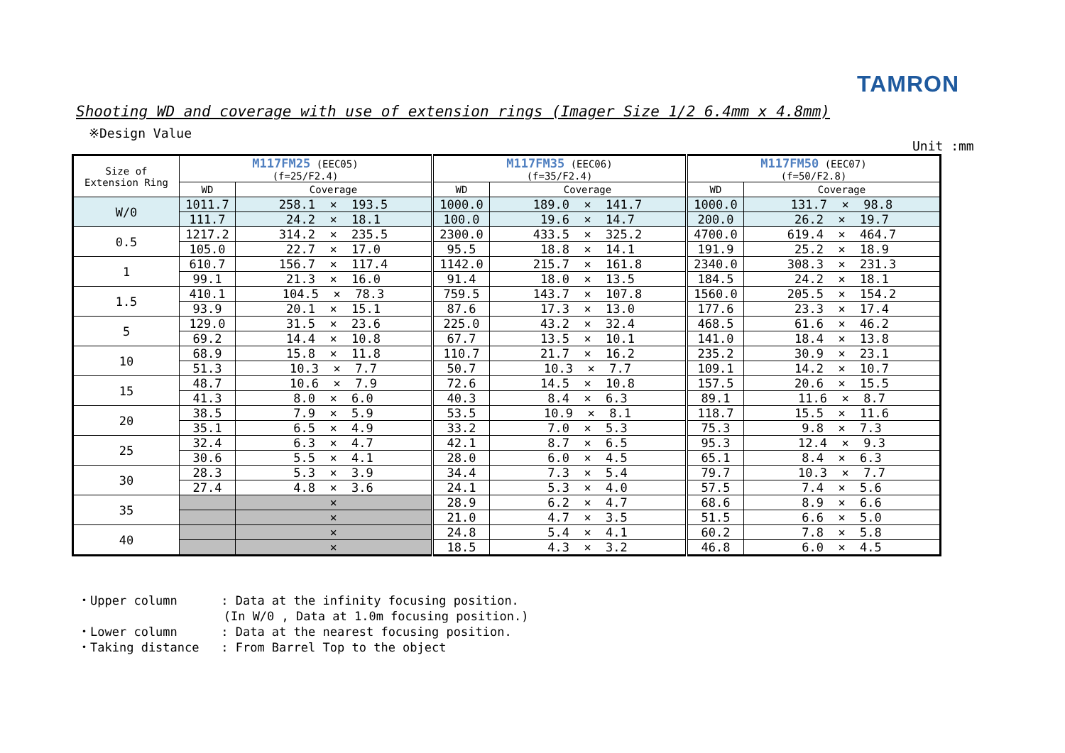TAMRON
Shooting WD and coverage with use of extension rings (Imager Size 1/2 6.4mm x 4.8mm)
※Design Value
Unit :mm
| Size of Extension Ring | M117FM25 (EEC05) (f=25/F2.4) | | M117FM35 (EEC06) (f=35/F2.4) | | M117FM50 (EEC07) (f=50/F2.8) | |
| --- | --- | --- | --- | --- | --- | --- |
| | WD | Coverage | WD | Coverage | WD | Coverage |
| W/0 | 1011.7 | 258.1 × 193.5 | 1000.0 | 189.0 × 141.7 | 1000.0 | 131.7 × 98.8 |
| | 111.7 | 24.2 × 18.1 | 100.0 | 19.6 × 14.7 | 200.0 | 26.2 × 19.7 |
| 0.5 | 1217.2 | 314.2 × 235.5 | 2300.0 | 433.5 × 325.2 | 4700.0 | 619.4 × 464.7 |
| | 105.0 | 22.7 × 17.0 | 95.5 | 18.8 × 14.1 | 191.9 | 25.2 × 18.9 |
| 1 | 610.7 | 156.7 × 117.4 | 1142.0 | 215.7 × 161.8 | 2340.0 | 308.3 × 231.3 |
| | 99.1 | 21.3 × 16.0 | 91.4 | 18.0 × 13.5 | 184.5 | 24.2 × 18.1 |
| 1.5 | 410.1 | 104.5 × 78.3 | 759.5 | 143.7 × 107.8 | 1560.0 | 205.5 × 154.2 |
| | 93.9 | 20.1 × 15.1 | 87.6 | 17.3 × 13.0 | 177.6 | 23.3 × 17.4 |
| 5 | 129.0 | 31.5 × 23.6 | 225.0 | 43.2 × 32.4 | 468.5 | 61.6 × 46.2 |
| | 69.2 | 14.4 × 10.8 | 67.7 | 13.5 × 10.1 | 141.0 | 18.4 × 13.8 |
| 10 | 68.9 | 15.8 × 11.8 | 110.7 | 21.7 × 16.2 | 235.2 | 30.9 × 23.1 |
| | 51.3 | 10.3 × 7.7 | 50.7 | 10.3 × 7.7 | 109.1 | 14.2 × 10.7 |
| 15 | 48.7 | 10.6 × 7.9 | 72.6 | 14.5 × 10.8 | 157.5 | 20.6 × 15.5 |
| | 41.3 | 8.0 × 6.0 | 40.3 | 8.4 × 6.3 | 89.1 | 11.6 × 8.7 |
| 20 | 38.5 | 7.9 × 5.9 | 53.5 | 10.9 × 8.1 | 118.7 | 15.5 × 11.6 |
| | 35.1 | 6.5 × 4.9 | 33.2 | 7.0 × 5.3 | 75.3 | 9.8 × 7.3 |
| 25 | 32.4 | 6.3 × 4.7 | 42.1 | 8.7 × 6.5 | 95.3 | 12.4 × 9.3 |
| | 30.6 | 5.5 × 4.1 | 28.0 | 6.0 × 4.5 | 65.1 | 8.4 × 6.3 |
| 30 | 28.3 | 5.3 × 3.9 | 34.4 | 7.3 × 5.4 | 79.7 | 10.3 × 7.7 |
| | 27.4 | 4.8 × 3.6 | 24.1 | 5.3 × 4.0 | 57.5 | 7.4 × 5.6 |
| 35 | | × | 28.9 | 6.2 × 4.7 | 68.6 | 8.9 × 6.6 |
| | | × | 21.0 | 4.7 × 3.5 | 51.5 | 6.6 × 5.0 |
| 40 | | × | 24.8 | 5.4 × 4.1 | 60.2 | 7.8 × 5.8 |
| | | × | 18.5 | 4.3 × 3.2 | 46.8 | 6.0 × 4.5 |
・Upper column : Data at the infinity focusing position. (In W/0 , Data at 1.0m focusing position.) ・Lower column : Data at the nearest focusing position. ・Taking distance : From Barrel Top to the object